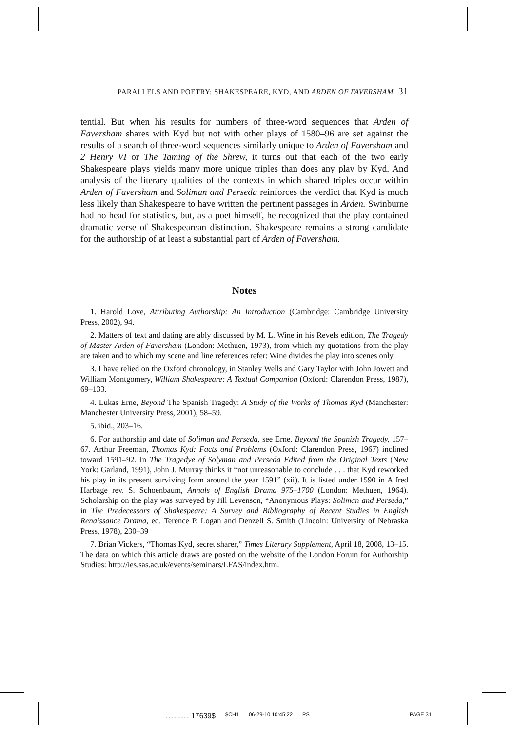PARALLELS AND POETRY: SHAKESPEARE, KYD, AND ARDEN OF FAVERSHAM 31
tential. But when his results for numbers of three-word sequences that Arden of Faversham shares with Kyd but not with other plays of 1580–96 are set against the results of a search of three-word sequences similarly unique to Arden of Faversham and 2 Henry VI or The Taming of the Shrew, it turns out that each of the two early Shakespeare plays yields many more unique triples than does any play by Kyd. And analysis of the literary qualities of the contexts in which shared triples occur within Arden of Faversham and Soliman and Perseda reinforces the verdict that Kyd is much less likely than Shakespeare to have written the pertinent passages in Arden. Swinburne had no head for statistics, but, as a poet himself, he recognized that the play contained dramatic verse of Shakespearean distinction. Shakespeare remains a strong candidate for the authorship of at least a substantial part of Arden of Faversham.
Notes
1. Harold Love, Attributing Authorship: An Introduction (Cambridge: Cambridge University Press, 2002), 94.
2. Matters of text and dating are ably discussed by M. L. Wine in his Revels edition, The Tragedy of Master Arden of Faversham (London: Methuen, 1973), from which my quotations from the play are taken and to which my scene and line references refer: Wine divides the play into scenes only.
3. I have relied on the Oxford chronology, in Stanley Wells and Gary Taylor with John Jowett and William Montgomery, William Shakespeare: A Textual Companion (Oxford: Clarendon Press, 1987), 69–133.
4. Lukas Erne, Beyond The Spanish Tragedy: A Study of the Works of Thomas Kyd (Manchester: Manchester University Press, 2001), 58–59.
5. ibid., 203–16.
6. For authorship and date of Soliman and Perseda, see Erne, Beyond the Spanish Tragedy, 157–67. Arthur Freeman, Thomas Kyd: Facts and Problems (Oxford: Clarendon Press, 1967) inclined toward 1591–92. In The Tragedye of Solyman and Perseda Edited from the Original Texts (New York: Garland, 1991), John J. Murray thinks it “not unreasonable to conclude . . . that Kyd reworked his play in its present surviving form around the year 1591” (xii). It is listed under 1590 in Alfred Harbage rev. S. Schoenbaum, Annals of English Drama 975–1700 (London: Methuen, 1964). Scholarship on the play was surveyed by Jill Levenson, “Anonymous Plays: Soliman and Perseda,” in The Predecessors of Shakespeare: A Survey and Bibliography of Recent Studies in English Renaissance Drama, ed. Terence P. Logan and Denzell S. Smith (Lincoln: University of Nebraska Press, 1978), 230–39
7. Brian Vickers, “Thomas Kyd, secret sharer,” Times Literary Supplement, April 18, 2008, 13–15. The data on which this article draws are posted on the website of the London Forum for Authorship Studies: http://ies.sas.ac.uk/events/seminars/LFAS/index.htm.
................ 17639$ $CH1 06-29-10 10:45:22 PS PAGE 31